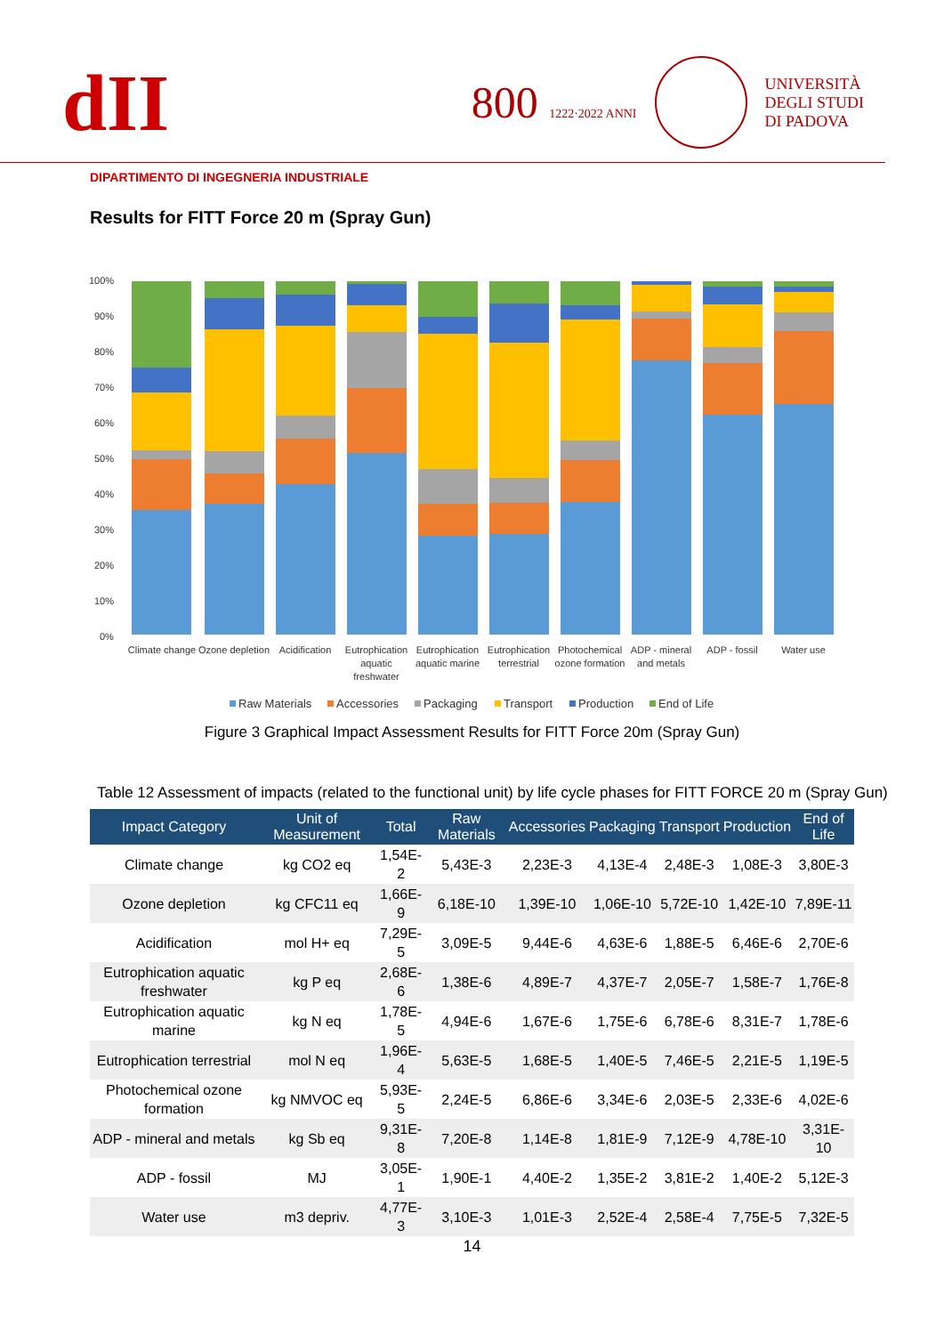dII
800 1222·2022 ANNI
UNIVERSITÀ
DEGLI STUDI
DI PADOVA
DIPARTIMENTO DI INGEGNERIA INDUSTRIALE
Results for FITT Force 20 m (Spray Gun)
100%
90%
80%
70%
60%
50%
40%
30%
20%
10%
0%
Climate change
Ozone depletion
Acidification
Eutrophication
aquatic
freshwater
Eutrophication
aquatic marine
Eutrophication
terrestrial
Photochemical
ozone formation
ADP - mineral
and metals
ADP - fossil
Water use
Raw Materials
Accessories
Packaging
Transport
Production
End of Life
Figure 3 Graphical Impact Assessment Results for FITT Force 20m (Spray Gun)
Table 12 Assessment of impacts (related to the functional unit) by life cycle phases for FITT FORCE 20 m (Spray Gun)
| Impact Category | Unit of Measurement | Total | Raw Materials | Accessories | Packaging | Transport | Production | End of Life |
| --- | --- | --- | --- | --- | --- | --- | --- | --- |
| Climate change | kg CO2 eq | 1,54E-2 | 5,43E-3 | 2,23E-3 | 4,13E-4 | 2,48E-3 | 1,08E-3 | 3,80E-3 |
| Ozone depletion | kg CFC11 eq | 1,66E-9 | 6,18E-10 | 1,39E-10 | 1,06E-10 | 5,72E-10 | 1,42E-10 | 7,89E-11 |
| Acidification | mol H+ eq | 7,29E-5 | 3,09E-5 | 9,44E-6 | 4,63E-6 | 1,88E-5 | 6,46E-6 | 2,70E-6 |
| Eutrophication aquatic freshwater | kg P eq | 2,68E-6 | 1,38E-6 | 4,89E-7 | 4,37E-7 | 2,05E-7 | 1,58E-7 | 1,76E-8 |
| Eutrophication aquatic marine | kg N eq | 1,78E-5 | 4,94E-6 | 1,67E-6 | 1,75E-6 | 6,78E-6 | 8,31E-7 | 1,78E-6 |
| Eutrophication terrestrial | mol N eq | 1,96E-4 | 5,63E-5 | 1,68E-5 | 1,40E-5 | 7,46E-5 | 2,21E-5 | 1,19E-5 |
| Photochemical ozone formation | kg NMVOC eq | 5,93E-5 | 2,24E-5 | 6,86E-6 | 3,34E-6 | 2,03E-5 | 2,33E-6 | 4,02E-6 |
| ADP - mineral and metals | kg Sb eq | 9,31E-8 | 7,20E-8 | 1,14E-8 | 1,81E-9 | 7,12E-9 | 4,78E-10 | 3,31E-10 |
| ADP - fossil | MJ | 3,05E-1 | 1,90E-1 | 4,40E-2 | 1,35E-2 | 3,81E-2 | 1,40E-2 | 5,12E-3 |
| Water use | m3 depriv. | 4,77E-3 | 3,10E-3 | 1,01E-3 | 2,52E-4 | 2,58E-4 | 7,75E-5 | 7,32E-5 |
14